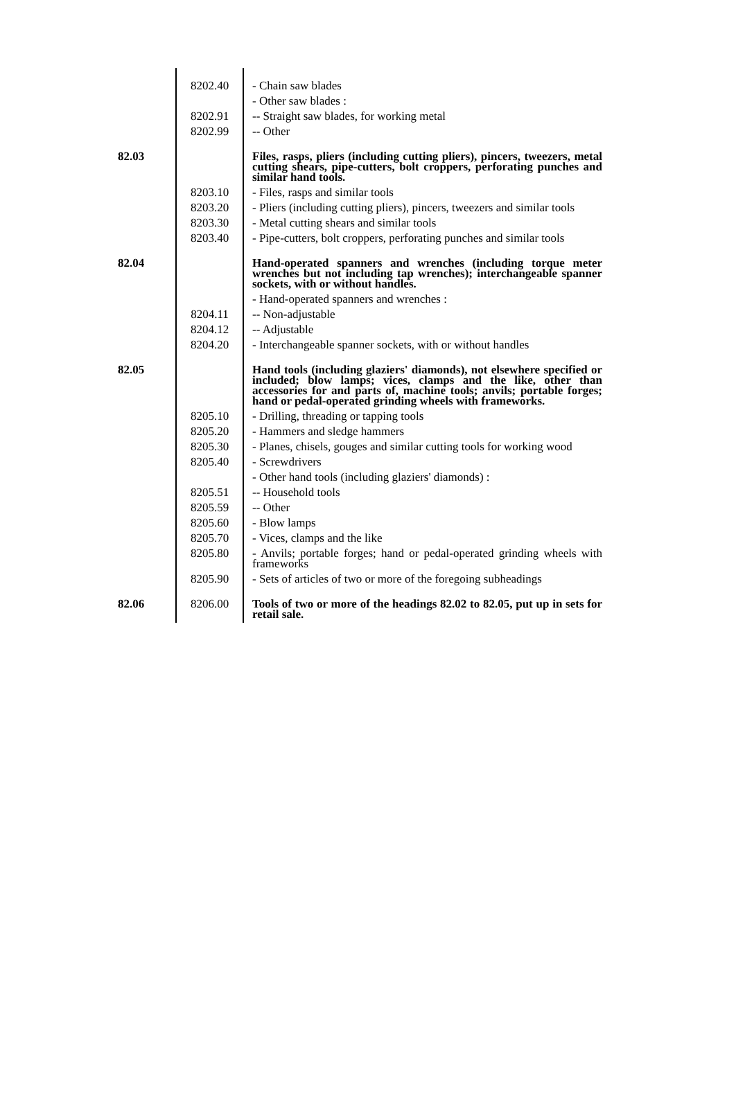| | 8202.40 | - Chain saw blades |
| | | - Other saw blades : |
| | 8202.91 | -- Straight saw blades, for working metal |
| | 8202.99 | -- Other |
| 82.03 | | Files, rasps, pliers (including cutting pliers), pincers, tweezers, metal cutting shears, pipe-cutters, bolt croppers, perforating punches and similar hand tools. |
| | 8203.10 | - Files, rasps and similar tools |
| | 8203.20 | - Pliers (including cutting pliers), pincers, tweezers and similar tools |
| | 8203.30 | - Metal cutting shears and similar tools |
| | 8203.40 | - Pipe-cutters, bolt croppers, perforating punches and similar tools |
| 82.04 | | Hand-operated spanners and wrenches (including torque meter wrenches but not including tap wrenches); interchangeable spanner sockets, with or without handles. |
| | | - Hand-operated spanners and wrenches : |
| | 8204.11 | -- Non-adjustable |
| | 8204.12 | -- Adjustable |
| | 8204.20 | - Interchangeable spanner sockets, with or without handles |
| 82.05 | | Hand tools (including glaziers' diamonds), not elsewhere specified or included; blow lamps; vices, clamps and the like, other than accessories for and parts of, machine tools; anvils; portable forges; hand or pedal-operated grinding wheels with frameworks. |
| | 8205.10 | - Drilling, threading or tapping tools |
| | 8205.20 | - Hammers and sledge hammers |
| | 8205.30 | - Planes, chisels, gouges and similar cutting tools for working wood |
| | 8205.40 | - Screwdrivers |
| | | - Other hand tools (including glaziers' diamonds) : |
| | 8205.51 | -- Household tools |
| | 8205.59 | -- Other |
| | 8205.60 | - Blow lamps |
| | 8205.70 | - Vices, clamps and the like |
| | 8205.80 | - Anvils; portable forges; hand or pedal-operated grinding wheels with frameworks |
| | 8205.90 | - Sets of articles of two or more of the foregoing subheadings |
| 82.06 | 8206.00 | Tools of two or more of the headings 82.02 to 82.05, put up in sets for retail sale. |